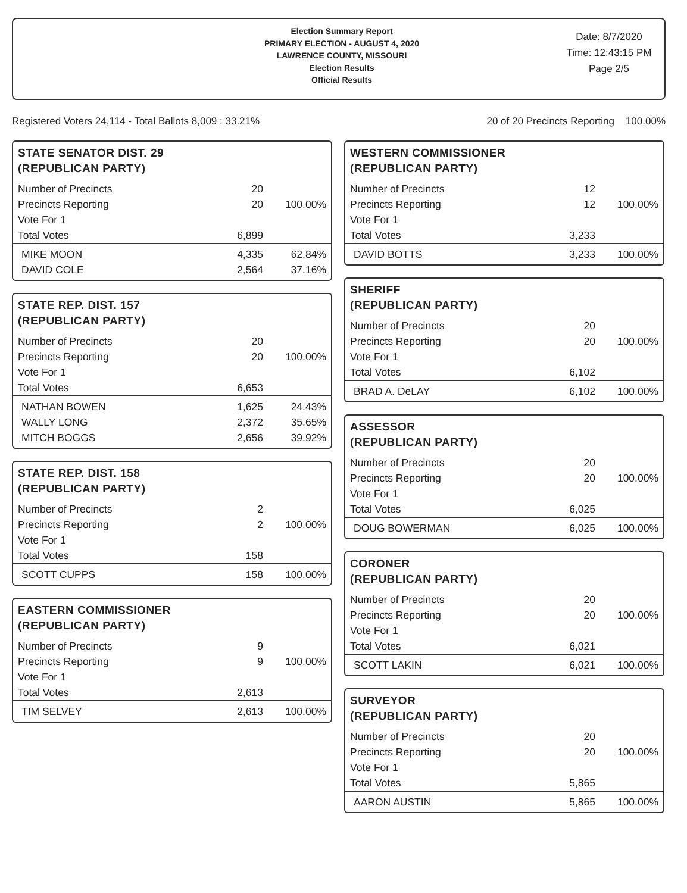Election Summary Report
PRIMARY ELECTION - AUGUST 4, 2020
LAWRENCE COUNTY, MISSOURI
Election Results
Official Results
Date: 8/7/2020
Time: 12:43:15 PM
Page 2/5
Registered Voters 24,114 - Total Ballots 8,009 : 33.21% 20 of 20 Precincts Reporting 100.00%
STATE SENATOR DIST. 29
(REPUBLICAN PARTY)
| Number of Precincts | 20 | |
| Precincts Reporting | 20 | 100.00% |
| Vote For 1 | | |
| Total Votes | 6,899 | |
| MIKE MOON | 4,335 | 62.84% |
| DAVID COLE | 2,564 | 37.16% |
STATE REP. DIST. 157
(REPUBLICAN PARTY)
| Number of Precincts | 20 | |
| Precincts Reporting | 20 | 100.00% |
| Vote For 1 | | |
| Total Votes | 6,653 | |
| NATHAN BOWEN | 1,625 | 24.43% |
| WALLY LONG | 2,372 | 35.65% |
| MITCH BOGGS | 2,656 | 39.92% |
STATE REP. DIST. 158
(REPUBLICAN PARTY)
| Number of Precincts | 2 | |
| Precincts Reporting | 2 | 100.00% |
| Vote For 1 | | |
| Total Votes | 158 | |
| SCOTT CUPPS | 158 | 100.00% |
EASTERN COMMISSIONER
(REPUBLICAN PARTY)
| Number of Precincts | 9 | |
| Precincts Reporting | 9 | 100.00% |
| Vote For 1 | | |
| Total Votes | 2,613 | |
| TIM SELVEY | 2,613 | 100.00% |
WESTERN COMMISSIONER
(REPUBLICAN PARTY)
| Number of Precincts | 12 | |
| Precincts Reporting | 12 | 100.00% |
| Vote For 1 | | |
| Total Votes | 3,233 | |
| DAVID BOTTS | 3,233 | 100.00% |
SHERIFF
(REPUBLICAN PARTY)
| Number of Precincts | 20 | |
| Precincts Reporting | 20 | 100.00% |
| Vote For 1 | | |
| Total Votes | 6,102 | |
| BRAD A. DeLAY | 6,102 | 100.00% |
ASSESSOR
(REPUBLICAN PARTY)
| Number of Precincts | 20 | |
| Precincts Reporting | 20 | 100.00% |
| Vote For 1 | | |
| Total Votes | 6,025 | |
| DOUG BOWERMAN | 6,025 | 100.00% |
CORONER
(REPUBLICAN PARTY)
| Number of Precincts | 20 | |
| Precincts Reporting | 20 | 100.00% |
| Vote For 1 | | |
| Total Votes | 6,021 | |
| SCOTT LAKIN | 6,021 | 100.00% |
SURVEYOR
(REPUBLICAN PARTY)
| Number of Precincts | 20 | |
| Precincts Reporting | 20 | 100.00% |
| Vote For 1 | | |
| Total Votes | 5,865 | |
| AARON AUSTIN | 5,865 | 100.00% |